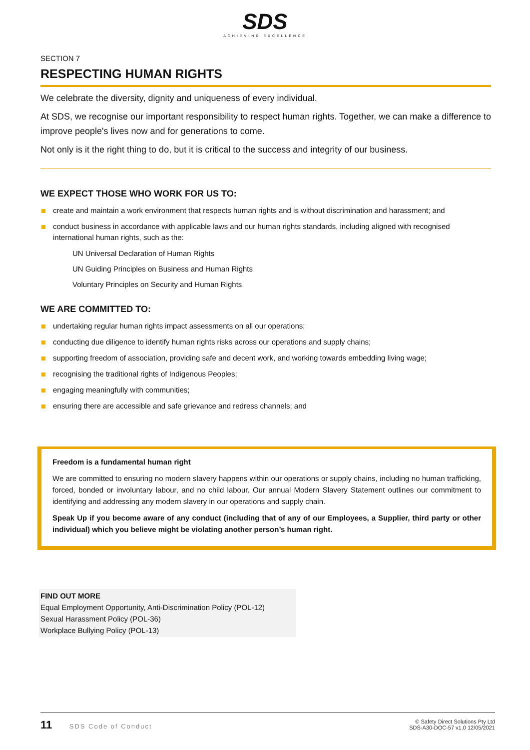SDS
ACHIEVING EXCELLENCE
SECTION 7
RESPECTING HUMAN RIGHTS
We celebrate the diversity, dignity and uniqueness of every individual.
At SDS, we recognise our important responsibility to respect human rights. Together, we can make a difference to improve people's lives now and for generations to come.
Not only is it the right thing to do, but it is critical to the success and integrity of our business.
WE EXPECT THOSE WHO WORK FOR US TO:
create and maintain a work environment that respects human rights and is without discrimination and harassment; and
conduct business in accordance with applicable laws and our human rights standards, including aligned with recognised international human rights, such as the:
UN Universal Declaration of Human Rights
UN Guiding Principles on Business and Human Rights
Voluntary Principles on Security and Human Rights
WE ARE COMMITTED TO:
undertaking regular human rights impact assessments on all our operations;
conducting due diligence to identify human rights risks across our operations and supply chains;
supporting freedom of association, providing safe and decent work, and working towards embedding living wage;
recognising the traditional rights of Indigenous Peoples;
engaging meaningfully with communities;
ensuring there are accessible and safe grievance and redress channels; and
Freedom is a fundamental human right
We are committed to ensuring no modern slavery happens within our operations or supply chains, including no human trafficking, forced, bonded or involuntary labour, and no child labour. Our annual Modern Slavery Statement outlines our commitment to identifying and addressing any modern slavery in our operations and supply chain.
Speak Up if you become aware of any conduct (including that of any of our Employees, a Supplier, third party or other individual) which you believe might be violating another person’s human right.
FIND OUT MORE
Equal Employment Opportunity, Anti-Discrimination Policy (POL-12)
Sexual Harassment Policy (POL-36)
Workplace Bullying Policy (POL-13)
11 SDS Code of Conduct
© Safety Direct Solutions Pty Ltd
SDS-A30-DOC-57 v1.0 12/05/2021